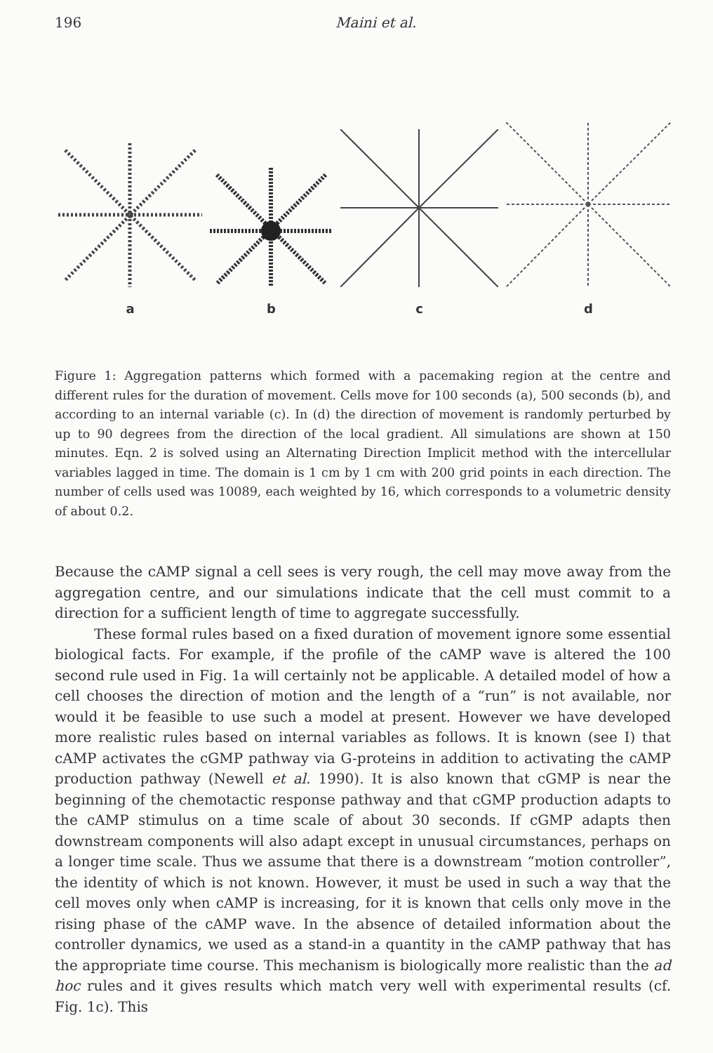196 Maini et al.
a
b
c
d
Figure 1: Aggregation patterns which formed with a pacemaking region at the centre and different rules for the duration of movement. Cells move for 100 seconds (a), 500 seconds (b), and according to an internal variable (c). In (d) the direction of movement is randomly perturbed by up to 90 degrees from the direction of the local gradient. All simulations are shown at 150 minutes. Eqn. 2 is solved using an Alternating Direction Implicit method with the intercellular variables lagged in time. The domain is 1 cm by 1 cm with 200 grid points in each direction. The number of cells used was 10089, each weighted by 16, which corresponds to a volumetric density of about 0.2.
Because the cAMP signal a cell sees is very rough, the cell may move away from the aggregation centre, and our simulations indicate that the cell must commit to a direction for a sufficient length of time to aggregate successfully.
These formal rules based on a fixed duration of movement ignore some essential biological facts. For example, if the profile of the cAMP wave is altered the 100 second rule used in Fig. 1a will certainly not be applicable. A detailed model of how a cell chooses the direction of motion and the length of a “run” is not available, nor would it be feasible to use such a model at present. However we have developed more realistic rules based on internal variables as follows. It is known (see I) that cAMP activates the cGMP pathway via G-proteins in addition to activating the cAMP production pathway (Newell et al. 1990). It is also known that cGMP is near the beginning of the chemotactic response pathway and that cGMP production adapts to the cAMP stimulus on a time scale of about 30 seconds. If cGMP adapts then downstream components will also adapt except in unusual circumstances, perhaps on a longer time scale. Thus we assume that there is a downstream “motion controller”, the identity of which is not known. However, it must be used in such a way that the cell moves only when cAMP is increasing, for it is known that cells only move in the rising phase of the cAMP wave. In the absence of detailed information about the controller dynamics, we used as a stand-in a quantity in the cAMP pathway that has the appropriate time course. This mechanism is biologically more realistic than the ad hoc rules and it gives results which match very well with experimental results (cf. Fig. 1c). This